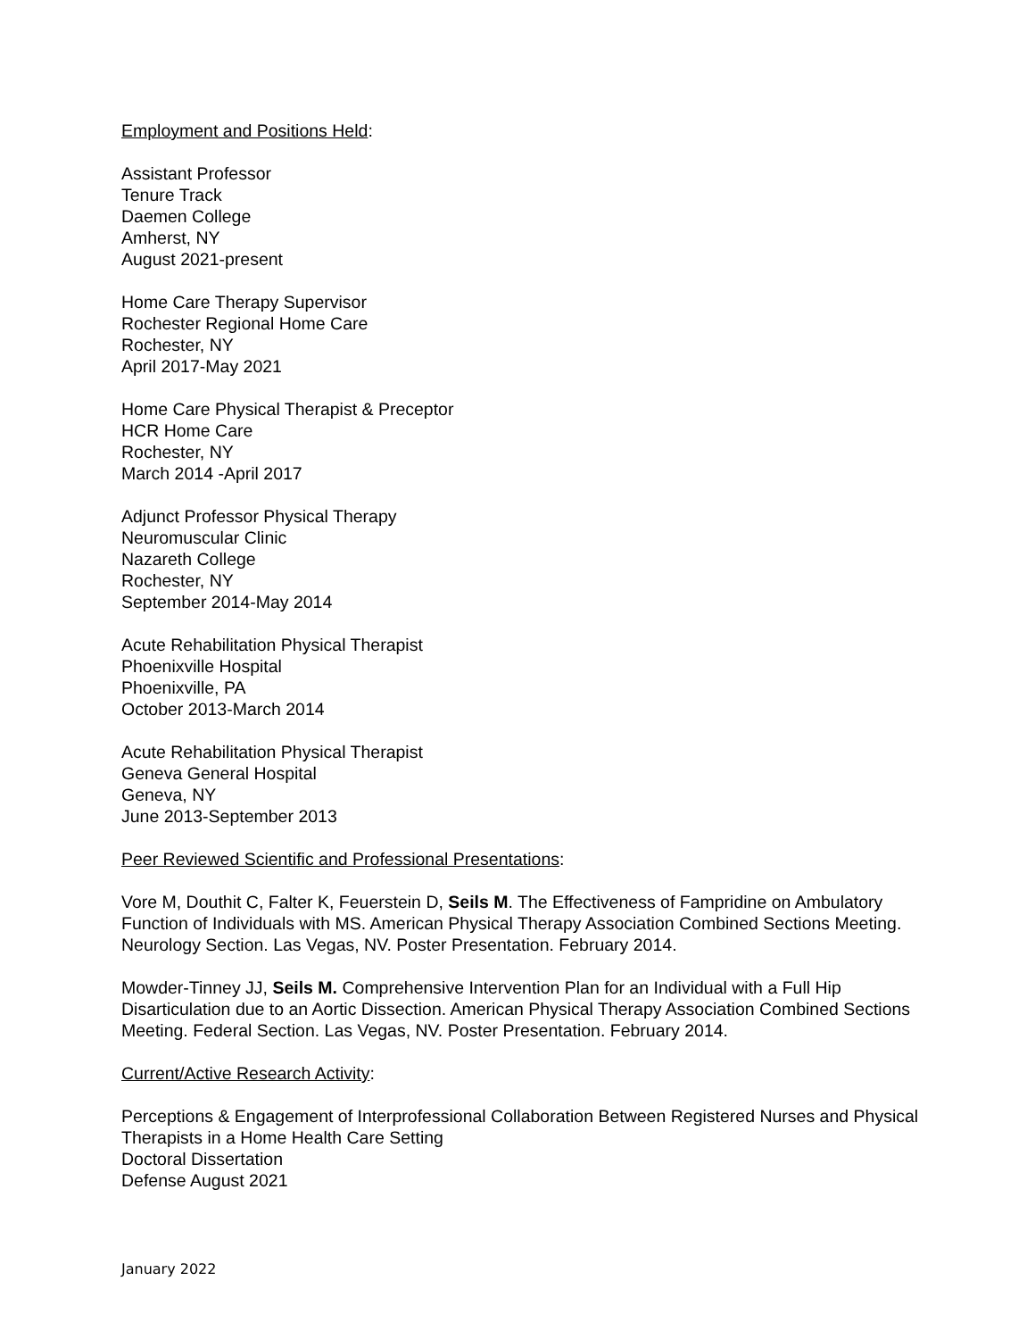Employment and Positions Held:
Assistant Professor
Tenure Track
Daemen College
Amherst, NY
August 2021-present
Home Care Therapy Supervisor
Rochester Regional Home Care
Rochester, NY
April 2017-May 2021
Home Care Physical Therapist & Preceptor
HCR Home Care
Rochester, NY
March 2014 -April 2017
Adjunct Professor Physical Therapy
Neuromuscular Clinic
Nazareth College
Rochester, NY
September 2014-May 2014
Acute Rehabilitation Physical Therapist
Phoenixville Hospital
Phoenixville, PA
October 2013-March 2014
Acute Rehabilitation Physical Therapist
Geneva General Hospital
Geneva, NY
June 2013-September 2013
Peer Reviewed Scientific and Professional Presentations:
Vore M, Douthit C, Falter K, Feuerstein D, Seils M. The Effectiveness of Fampridine on Ambulatory Function of Individuals with MS. American Physical Therapy Association Combined Sections Meeting. Neurology Section. Las Vegas, NV. Poster Presentation. February 2014.
Mowder-Tinney JJ, Seils M. Comprehensive Intervention Plan for an Individual with a Full Hip Disarticulation due to an Aortic Dissection. American Physical Therapy Association Combined Sections Meeting. Federal Section. Las Vegas, NV. Poster Presentation. February 2014.
Current/Active Research Activity:
Perceptions & Engagement of Interprofessional Collaboration Between Registered Nurses and Physical Therapists in a Home Health Care Setting
Doctoral Dissertation
Defense August 2021
January 2022